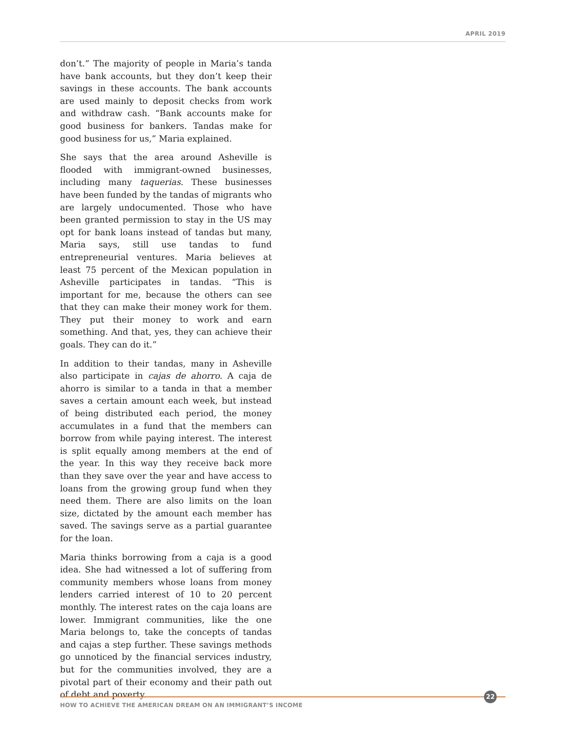APRIL 2019
don’t.” The majority of people in Maria’s tanda have bank accounts, but they don’t keep their savings in these accounts. The bank accounts are used mainly to deposit checks from work and withdraw cash. “Bank accounts make for good business for bankers. Tandas make for good business for us,” Maria explained.
She says that the area around Asheville is flooded with immigrant-owned businesses, including many taquerias. These businesses have been funded by the tandas of migrants who are largely undocumented. Those who have been granted permission to stay in the US may opt for bank loans instead of tandas but many, Maria says, still use tandas to fund entrepreneurial ventures. Maria believes at least 75 percent of the Mexican population in Asheville participates in tandas. “This is important for me, because the others can see that they can make their money work for them. They put their money to work and earn something. And that, yes, they can achieve their goals. They can do it.”
In addition to their tandas, many in Asheville also participate in cajas de ahorro. A caja de ahorro is similar to a tanda in that a member saves a certain amount each week, but instead of being distributed each period, the money accumulates in a fund that the members can borrow from while paying interest. The interest is split equally among members at the end of the year. In this way they receive back more than they save over the year and have access to loans from the growing group fund when they need them. There are also limits on the loan size, dictated by the amount each member has saved. The savings serve as a partial guarantee for the loan.
Maria thinks borrowing from a caja is a good idea. She had witnessed a lot of suffering from community members whose loans from money lenders carried interest of 10 to 20 percent monthly. The interest rates on the caja loans are lower. Immigrant communities, like the one Maria belongs to, take the concepts of tandas and cajas a step further. These savings methods go unnoticed by the financial services industry, but for the communities involved, they are a pivotal part of their economy and their path out of debt and poverty.
22
HOW TO ACHIEVE THE AMERICAN DREAM ON AN IMMIGRANT’S INCOME